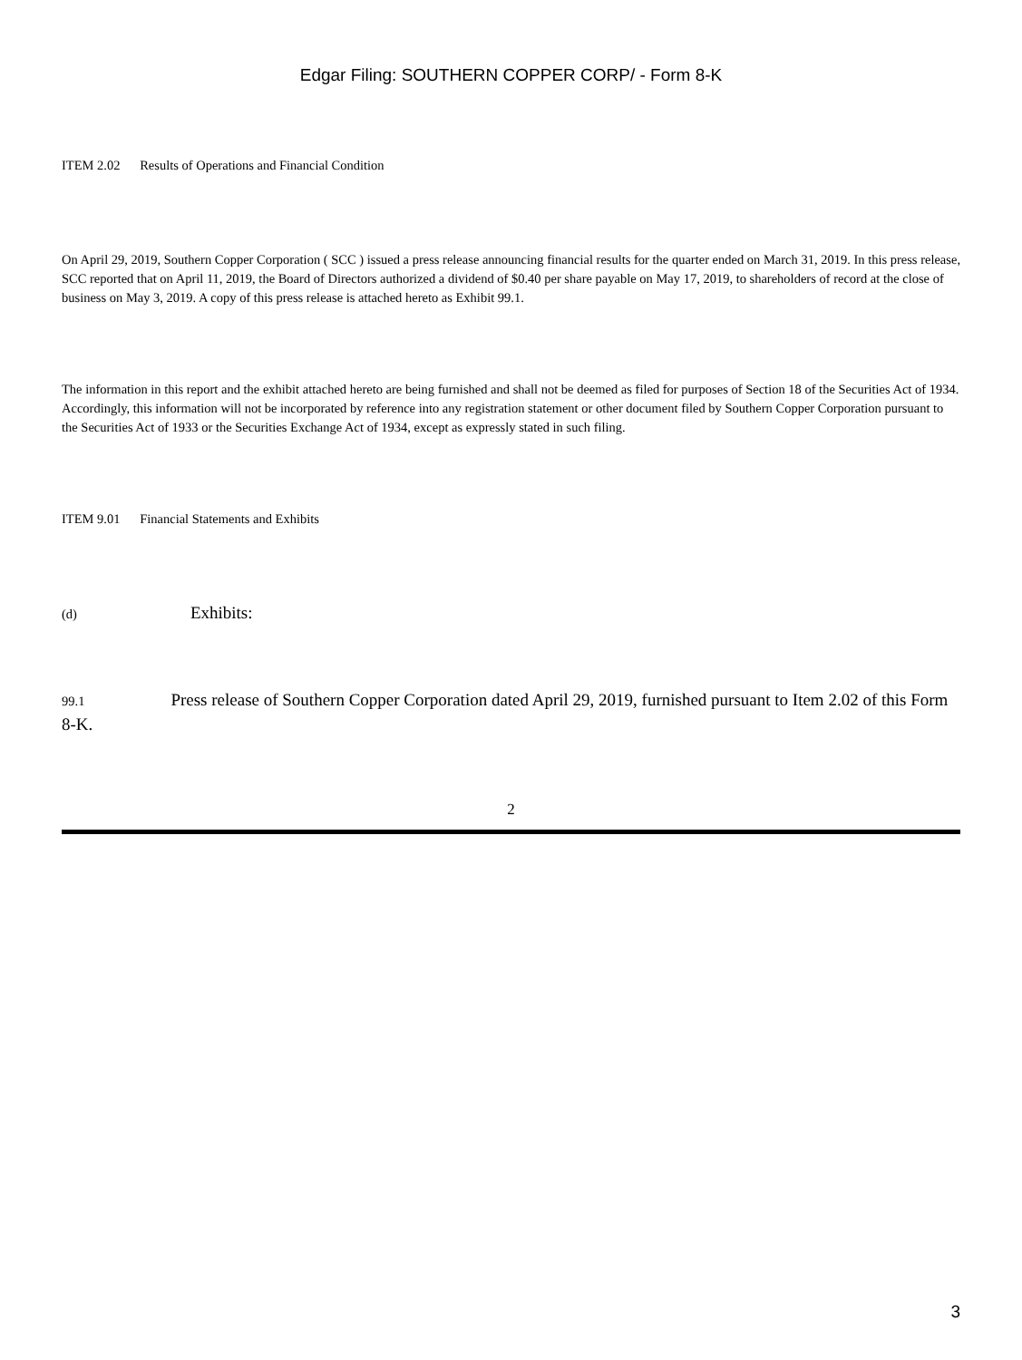Edgar Filing: SOUTHERN COPPER CORP/ - Form 8-K
ITEM 2.02 Results of Operations and Financial Condition
On April 29, 2019, Southern Copper Corporation ( SCC ) issued a press release announcing financial results for the quarter ended on March 31, 2019. In this press release, SCC reported that on April 11, 2019, the Board of Directors authorized a dividend of $0.40 per share payable on May 17, 2019, to shareholders of record at the close of business on May 3, 2019. A copy of this press release is attached hereto as Exhibit 99.1.
The information in this report and the exhibit attached hereto are being furnished and shall not be deemed as filed for purposes of Section 18 of the Securities Act of 1934. Accordingly, this information will not be incorporated by reference into any registration statement or other document filed by Southern Copper Corporation pursuant to the Securities Act of 1933 or the Securities Exchange Act of 1934, except as expressly stated in such filing.
ITEM 9.01 Financial Statements and Exhibits
(d) Exhibits:
99.1 Press release of Southern Copper Corporation dated April 29, 2019, furnished pursuant to Item 2.02 of this Form 8-K.
2
3